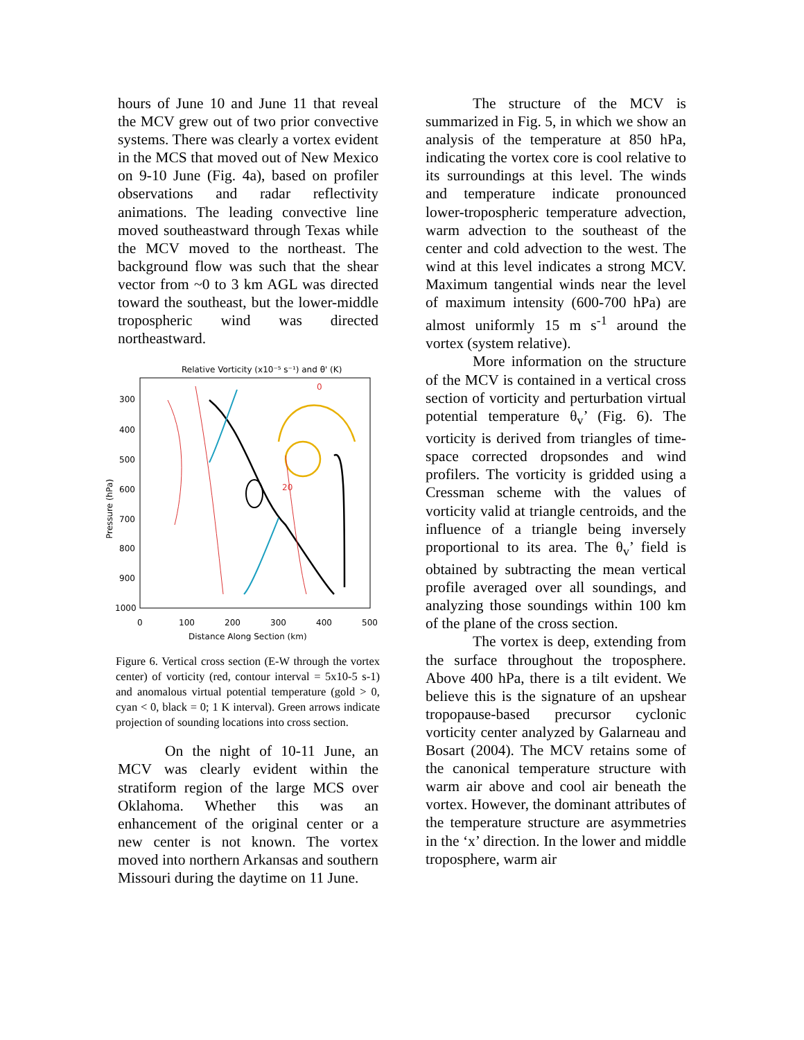hours of June 10 and June 11 that reveal the MCV grew out of two prior convective systems. There was clearly a vortex evident in the MCS that moved out of New Mexico on 9-10 June (Fig. 4a), based on profiler observations and radar reflectivity animations. The leading convective line moved southeastward through Texas while the MCV moved to the northeast. The background flow was such that the shear vector from ~0 to 3 km AGL was directed toward the southeast, but the lower-middle tropospheric wind was directed northeastward.
Relative Vorticity (x10⁻⁵ s⁻¹) and θ' (K)
300
400
500
600
700
800
900
1000
Pressure (hPa)
0
100
200
300
400
500
Distance Along Section (km)
20
0
Figure 6. Vertical cross section (E-W through the vortex center) of vorticity (red, contour interval = 5x10-5 s-1) and anomalous virtual potential temperature (gold > 0, cyan < 0, black = 0; 1 K interval). Green arrows indicate projection of sounding locations into cross section.
On the night of 10-11 June, an MCV was clearly evident within the stratiform region of the large MCS over Oklahoma. Whether this was an enhancement of the original center or a new center is not known. The vortex moved into northern Arkansas and southern Missouri during the daytime on 11 June.
The structure of the MCV is summarized in Fig. 5, in which we show an analysis of the temperature at 850 hPa, indicating the vortex core is cool relative to its surroundings at this level. The winds and temperature indicate pronounced lower-tropospheric temperature advection, warm advection to the southeast of the center and cold advection to the west. The wind at this level indicates a strong MCV. Maximum tangential winds near the level of maximum intensity (600-700 hPa) are almost uniformly 15 m s<sup>-1</sup> around the vortex (system relative).
More information on the structure of the MCV is contained in a vertical cross section of vorticity and perturbation virtual potential temperature θ<sub>v</sub>’ (Fig. 6). The vorticity is derived from triangles of time-space corrected dropsondes and wind profilers. The vorticity is gridded using a Cressman scheme with the values of vorticity valid at triangle centroids, and the influence of a triangle being inversely proportional to its area. The θ<sub>v</sub>’ field is obtained by subtracting the mean vertical profile averaged over all soundings, and analyzing those soundings within 100 km of the plane of the cross section.
The vortex is deep, extending from the surface throughout the troposphere. Above 400 hPa, there is a tilt evident. We believe this is the signature of an upshear tropopause-based precursor cyclonic vorticity center analyzed by Galarneau and Bosart (2004). The MCV retains some of the canonical temperature structure with warm air above and cool air beneath the vortex. However, the dominant attributes of the temperature structure are asymmetries in the ‘x’ direction. In the lower and middle troposphere, warm air